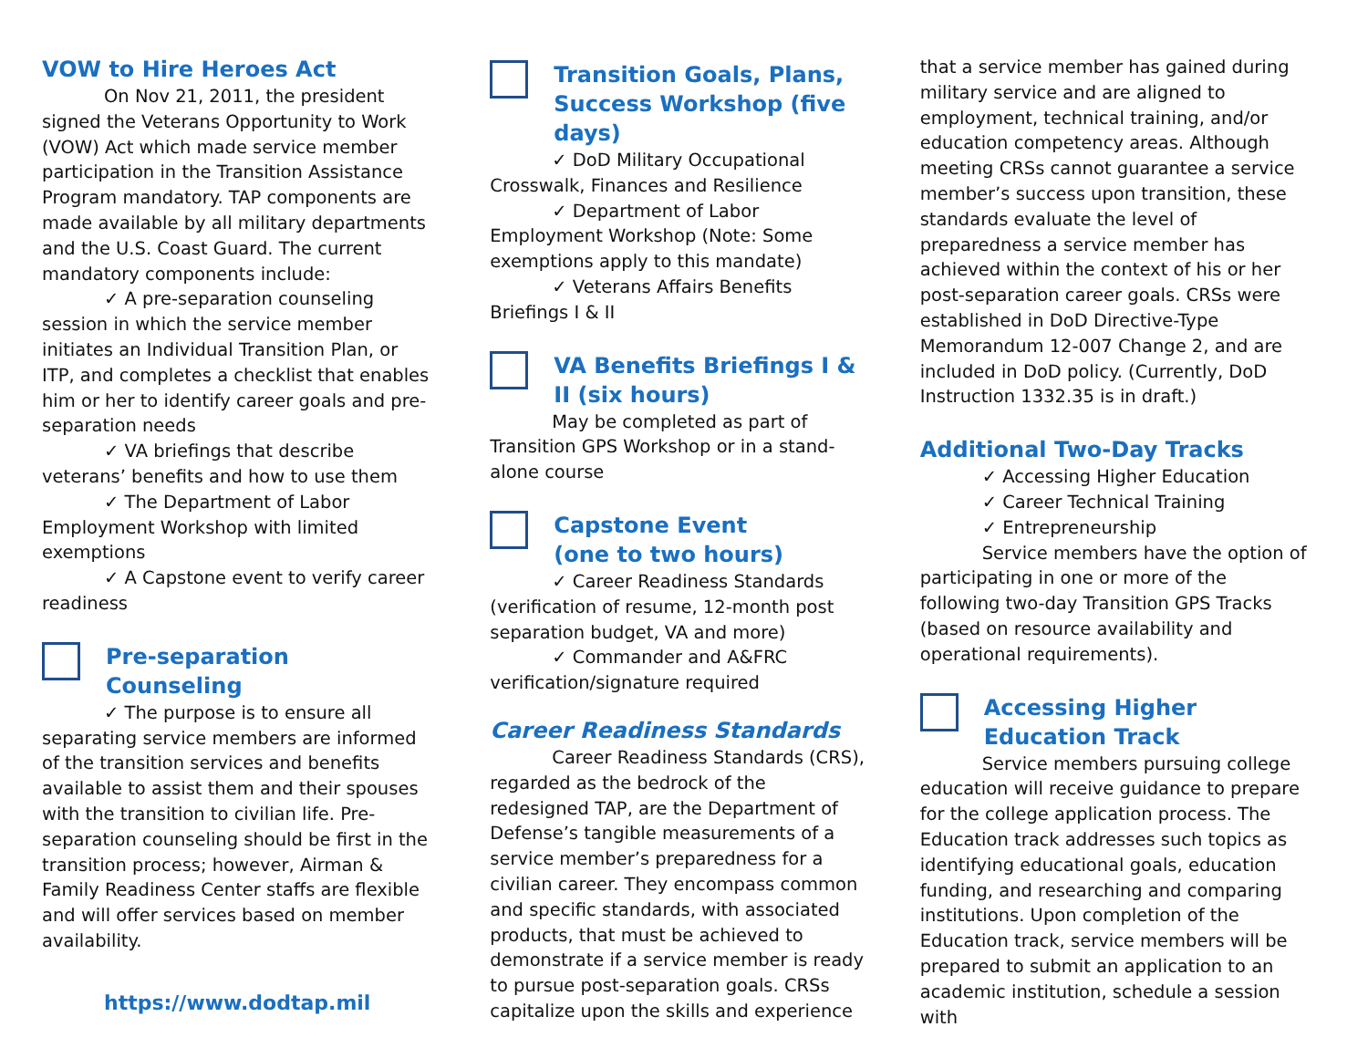VOW to Hire Heroes Act
On Nov 21, 2011, the president signed the Veterans Opportunity to Work (VOW) Act which made service member participation in the Transition Assistance Program mandatory. TAP components are made available by all military departments and the U.S. Coast Guard. The current mandatory components include:
✓ A pre-separation counseling session in which the service member initiates an Individual Transition Plan, or ITP, and completes a checklist that enables him or her to identify career goals and pre-separation needs
✓ VA briefings that describe veterans’ benefits and how to use them
✓ The Department of Labor Employment Workshop with limited exemptions
✓ A Capstone event to verify career readiness
Pre-separation Counseling
✓ The purpose is to ensure all separating service members are informed of the transition services and benefits available to assist them and their spouses with the transition to civilian life. Pre-separation counseling should be first in the transition process; however, Airman & Family Readiness Center staffs are flexible and will offer services based on member availability.
https://www.dodtap.mil
Transition Goals, Plans, Success Workshop (five days)
✓ DoD Military Occupational Crosswalk, Finances and Resilience
✓ Department of Labor Employment Workshop (Note: Some exemptions apply to this mandate)
✓ Veterans Affairs Benefits Briefings I & II
VA Benefits Briefings I & II (six hours)
May be completed as part of Transition GPS Workshop or in a stand-alone course
Capstone Event
(one to two hours)
✓ Career Readiness Standards (verification of resume, 12-month post separation budget, VA and more)
✓ Commander and A&FRC verification/signature required
Career Readiness Standards
Career Readiness Standards (CRS), regarded as the bedrock of the redesigned TAP, are the Department of Defense’s tangible measurements of a service member’s preparedness for a civilian career. They encompass common and specific standards, with associated products, that must be achieved to demonstrate if a service member is ready to pursue post-separation goals. CRSs capitalize upon the skills and experience
that a service member has gained during military service and are aligned to employment, technical training, and/or education competency areas. Although meeting CRSs cannot guarantee a service member’s success upon transition, these standards evaluate the level of preparedness a service member has achieved within the context of his or her post-separation career goals. CRSs were established in DoD Directive-Type Memorandum 12-007 Change 2, and are included in DoD policy. (Currently, DoD Instruction 1332.35 is in draft.)
Additional Two-Day Tracks
✓ Accessing Higher Education
✓ Career Technical Training
✓ Entrepreneurship
Service members have the option of participating in one or more of the following two-day Transition GPS Tracks (based on resource availability and operational requirements).
Accessing Higher Education Track
Service members pursuing college education will receive guidance to prepare for the college application process. The Education track addresses such topics as identifying educational goals, education funding, and researching and comparing institutions. Upon completion of the Education track, service members will be prepared to submit an application to an academic institution, schedule a session with